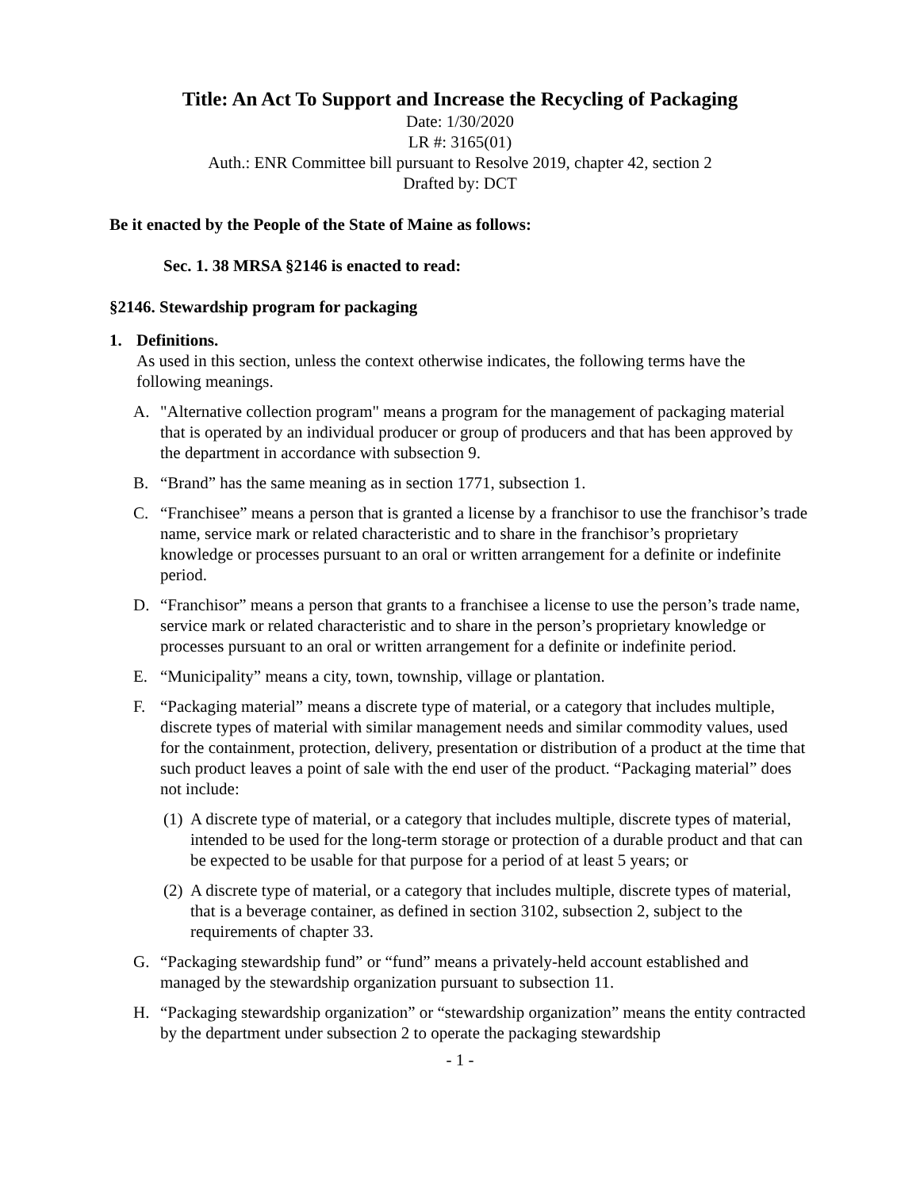Title: An Act To Support and Increase the Recycling of Packaging
Date: 1/30/2020
LR #: 3165(01)
Auth.: ENR Committee bill pursuant to Resolve 2019, chapter 42, section 2
Drafted by: DCT
Be it enacted by the People of the State of Maine as follows:
Sec. 1. 38 MRSA §2146 is enacted to read:
§2146. Stewardship program for packaging
1. Definitions.
As used in this section, unless the context otherwise indicates, the following terms have the following meanings.
A. "Alternative collection program" means a program for the management of packaging material that is operated by an individual producer or group of producers and that has been approved by the department in accordance with subsection 9.
B. “Brand” has the same meaning as in section 1771, subsection 1.
C. “Franchisee” means a person that is granted a license by a franchisor to use the franchisor’s trade name, service mark or related characteristic and to share in the franchisor’s proprietary knowledge or processes pursuant to an oral or written arrangement for a definite or indefinite period.
D. “Franchisor” means a person that grants to a franchisee a license to use the person’s trade name, service mark or related characteristic and to share in the person’s proprietary knowledge or processes pursuant to an oral or written arrangement for a definite or indefinite period.
E. “Municipality” means a city, town, township, village or plantation.
F. “Packaging material” means a discrete type of material, or a category that includes multiple, discrete types of material with similar management needs and similar commodity values, used for the containment, protection, delivery, presentation or distribution of a product at the time that such product leaves a point of sale with the end user of the product. “Packaging material” does not include:
(1)
A discrete type of material, or a category that includes multiple, discrete types of material, intended to be used for the long-term storage or protection of a durable product and that can be expected to be usable for that purpose for a period of at least 5 years; or
(2)
A discrete type of material, or a category that includes multiple, discrete types of material, that is a beverage container, as defined in section 3102, subsection 2, subject to the requirements of chapter 33.
G. “Packaging stewardship fund” or “fund” means a privately-held account established and managed by the stewardship organization pursuant to subsection 11.
H. “Packaging stewardship organization” or “stewardship organization” means the entity contracted by the department under subsection 2 to operate the packaging stewardship
- 1 -